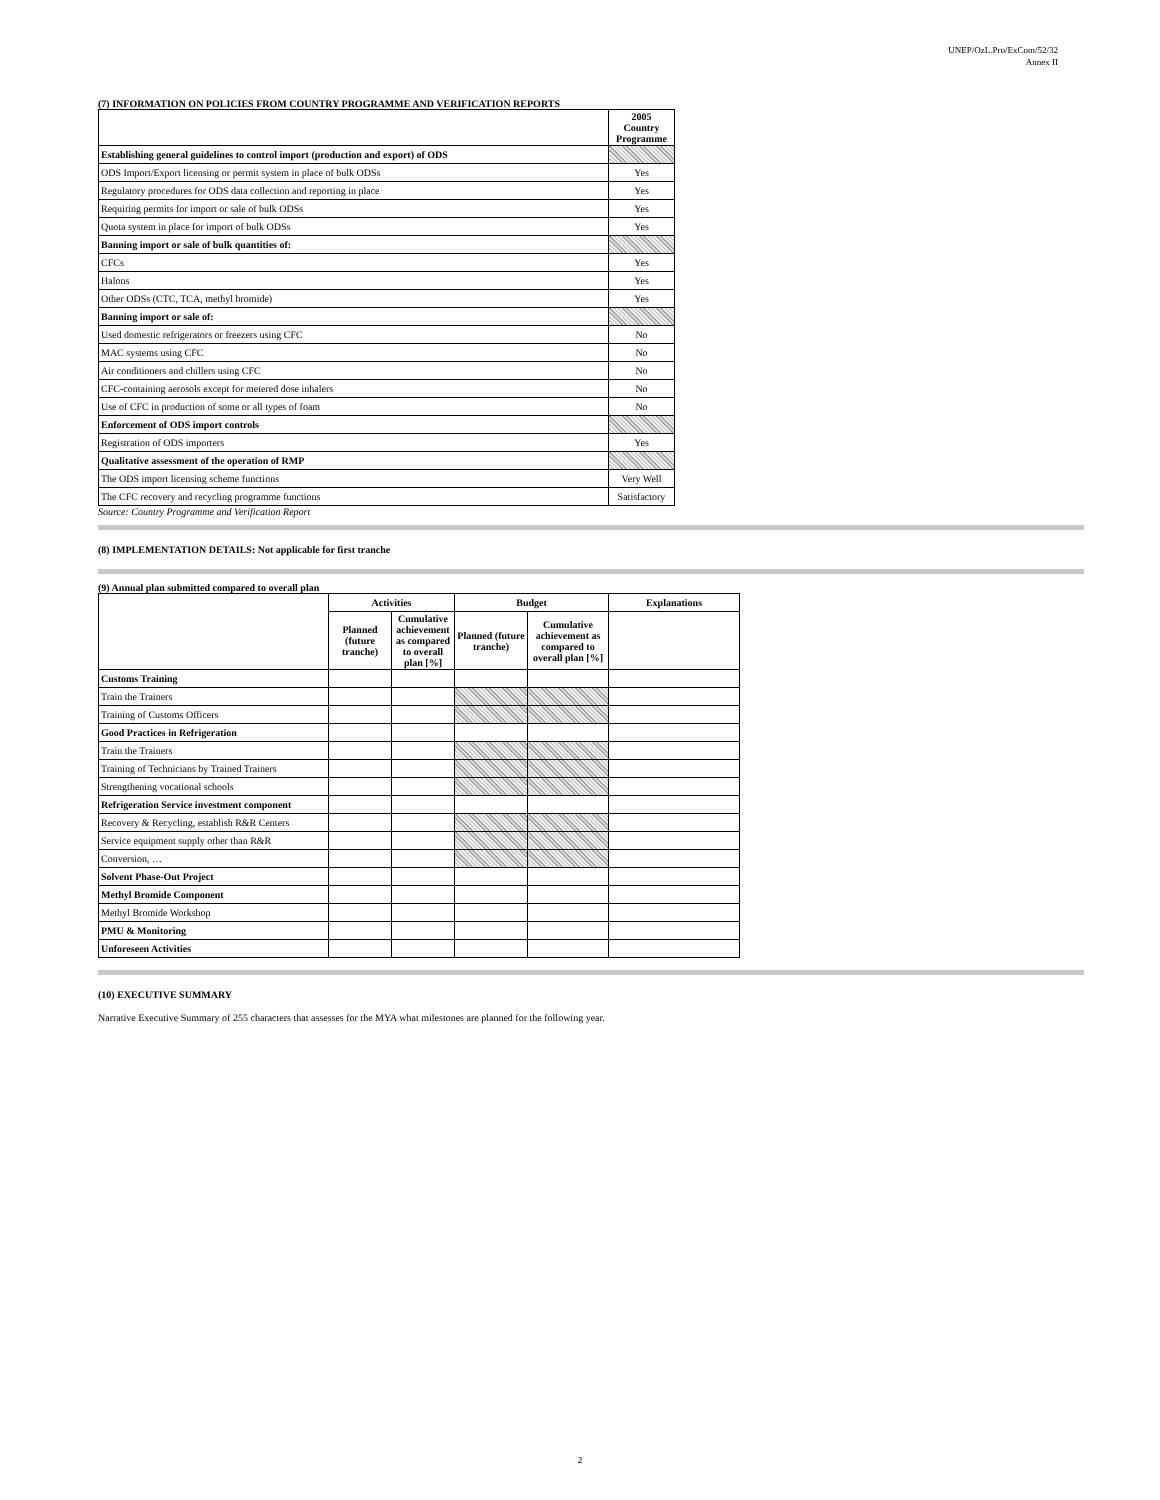UNEP/OzL.Pro/ExCom/52/32
Annex II
(7) INFORMATION ON POLICIES FROM COUNTRY PROGRAMME AND VERIFICATION REPORTS
| | 2005 Country Programme |
| Establishing general guidelines to control import (production and export) of ODS | |
| ODS Import/Export licensing or permit system in place of bulk ODSs | Yes |
| Regulatory procedures for ODS data collection and reporting in place | Yes |
| Requiring permits for import or sale of bulk ODSs | Yes |
| Quota system in place for import of bulk ODSs | Yes |
| Banning import or sale of bulk quantities of: | |
| CFCs | Yes |
| Halons | Yes |
| Other ODSs (CTC, TCA, methyl bromide) | Yes |
| Banning import or sale of: | |
| Used domestic refrigerators or freezers using CFC | No |
| MAC systems using CFC | No |
| Air conditioners and chillers using CFC | No |
| CFC-containing aerosols except for metered dose inhalers | No |
| Use of CFC in production of some or all types of foam | No |
| Enforcement of ODS import controls | |
| Registration of ODS importers | Yes |
| Qualitative assessment of the operation of RMP | |
| The ODS import licensing scheme functions | Very Well |
| The CFC recovery and recycling programme functions | Satisfactory |
Source: Country Programme and Verification Report
(8) IMPLEMENTATION DETAILS: Not applicable for first tranche
(9) Annual plan submitted compared to overall plan
| | Activities | | Budget | | Explanations |
| | Planned (future tranche) | Cumulative achievement as compared to overall plan [%] | Planned (future tranche) | Cumulative achievement as compared to overall plan [%] | |
| Customs Training | | | | | |
| Train the Trainers | | | | | |
| Training of Customs Officers | | | | | |
| Good Practices in Refrigeration | | | | | |
| Train the Trainers | | | | | |
| Training of Technicians by Trained Trainers | | | | | |
| Strengthening vocational schools | | | | | |
| Refrigeration Service investment component | | | | | |
| Recovery & Recycling, establish R&R Centers | | | | | |
| Service equipment supply other than R&R | | | | | |
| Conversion, … | | | | | |
| Solvent Phase-Out Project | | | | | |
| Methyl Bromide Component | | | | | |
| Methyl Bromide Workshop | | | | | |
| PMU & Monitoring | | | | | |
| Unforeseen Activities | | | | | |
(10) EXECUTIVE SUMMARY
Narrative Executive Summary of 255 characters that assesses for the MYA what milestones are planned for the following year.
2